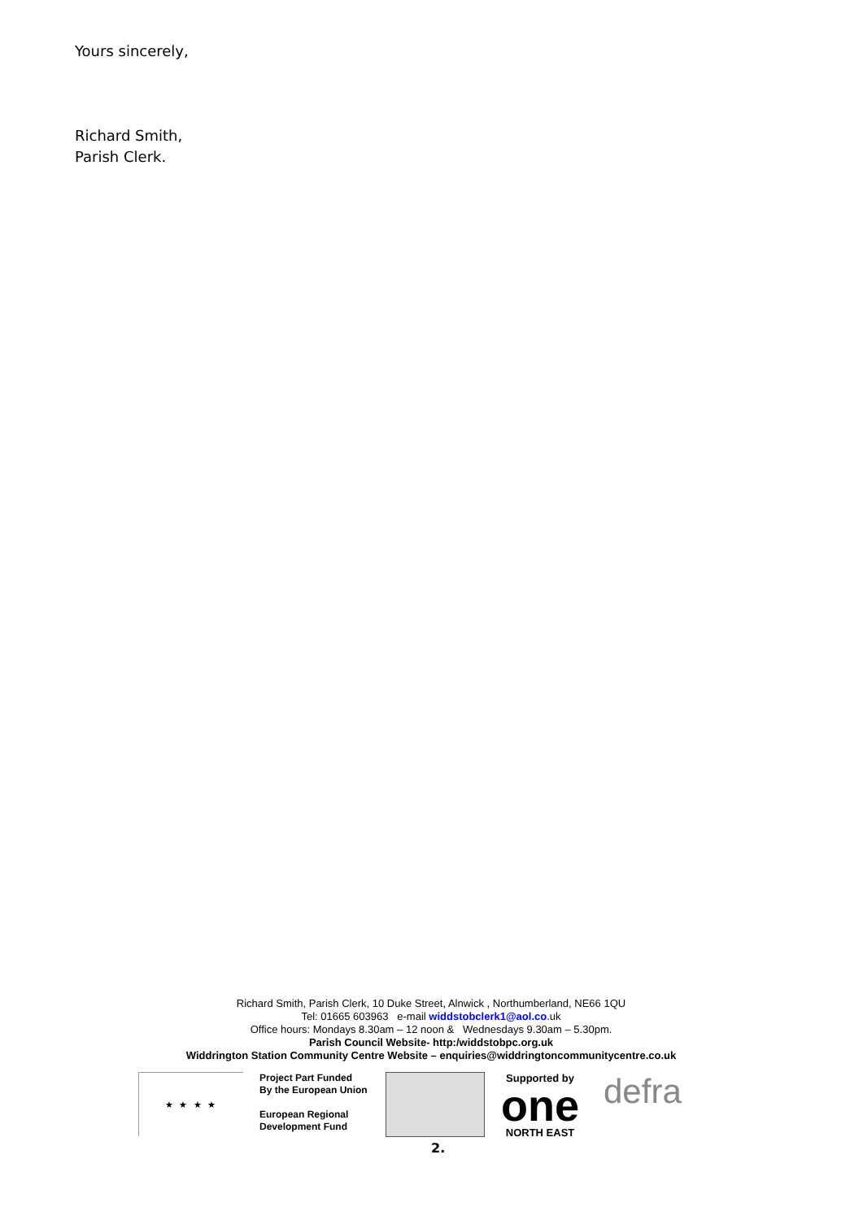Yours sincerely,
Richard Smith,
Parish Clerk.
Richard Smith, Parish Clerk, 10 Duke Street, Alnwick , Northumberland, NE66 1QU
Tel: 01665 603963 e-mail widdstobclerk1@aol.co.uk
Office hours: Mondays 8.30am – 12 noon & Wednesdays 9.30am – 5.30pm.
Parish Council Website- http:/widdstobpc.org.uk
Widdrington Station Community Centre Website – enquiries@widdringtoncommunitycentre.co.uk
★ ★ ★ ★
Project Part Funded
By the European Union
European Regional
Development Fund
Supported by
one
NORTH EAST
defra
2.